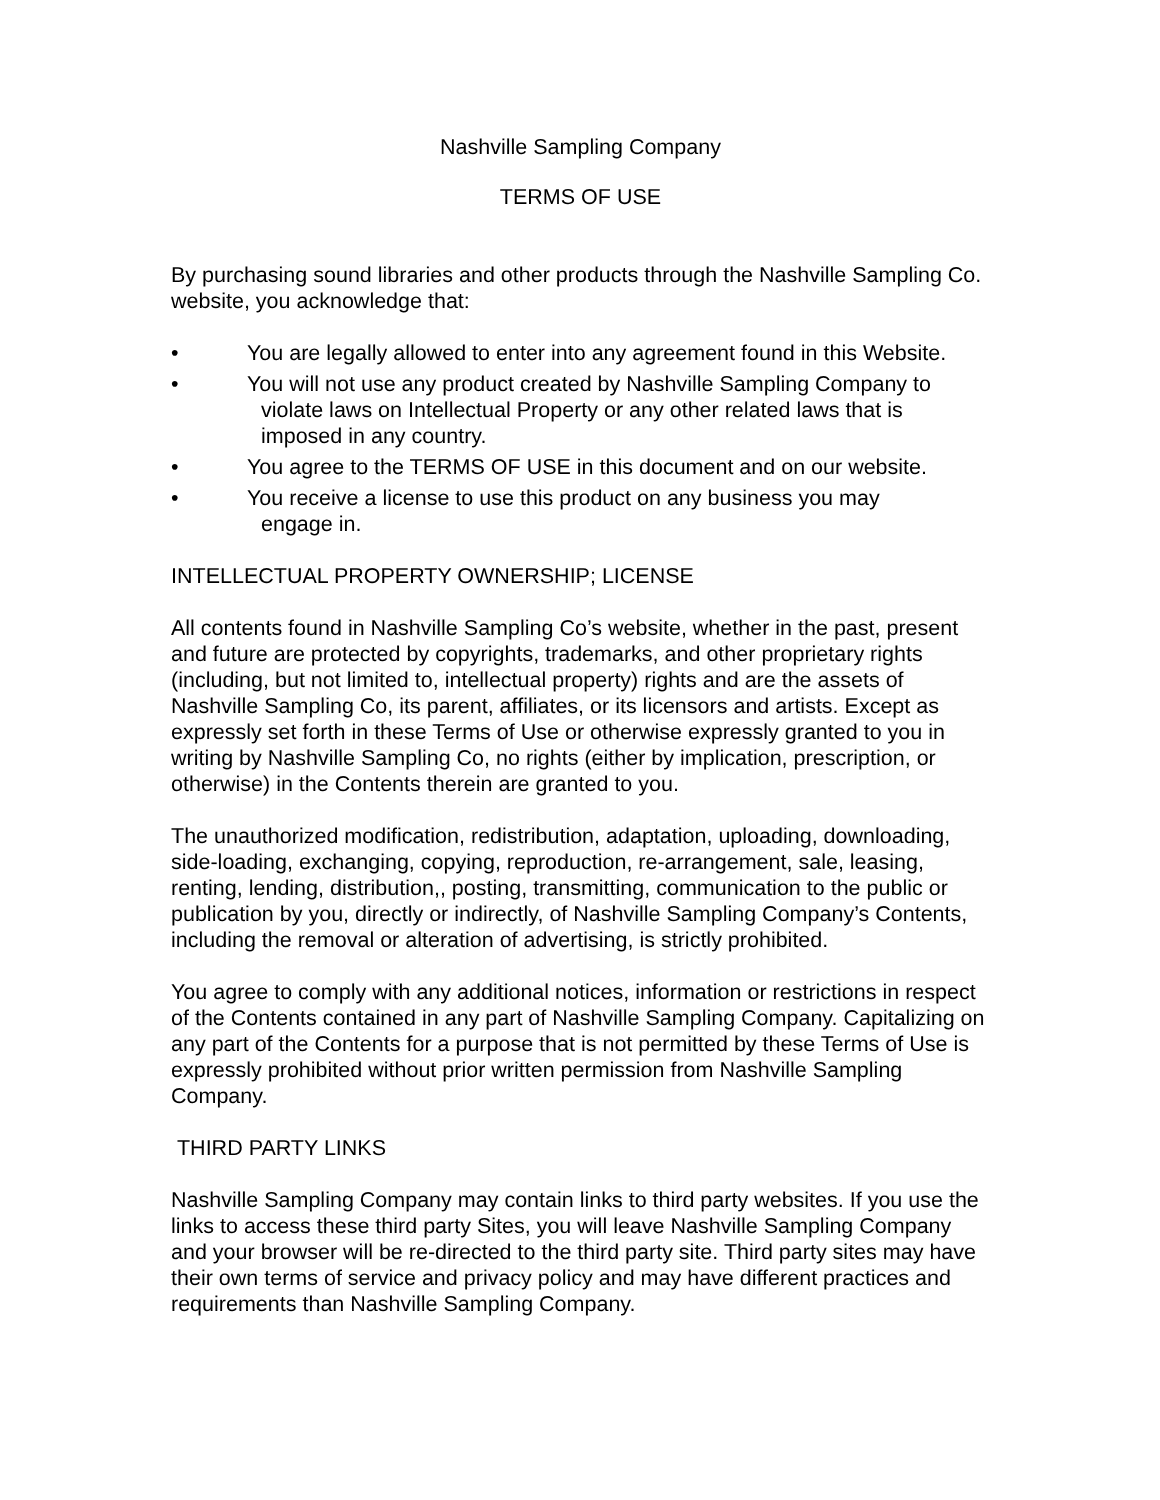Nashville Sampling Company
TERMS OF USE
By purchasing sound libraries and other products through the Nashville Sampling Co. website, you acknowledge that:
• You are legally allowed to enter into any agreement found in this Website.
• You will not use any product created by Nashville Sampling Company to
violate laws on Intellectual Property or any other related laws that is
imposed in any country.
• You agree to the TERMS OF USE in this document and on our website.
• You receive a license to use this product on any business you may
engage in.
INTELLECTUAL PROPERTY OWNERSHIP; LICENSE
All contents found in Nashville Sampling Co’s website, whether in the past, present and future are protected by copyrights, trademarks, and other proprietary rights (including, but not limited to, intellectual property) rights and are the assets of Nashville Sampling Co, its parent, affiliates, or its licensors and artists. Except as expressly set forth in these Terms of Use or otherwise expressly granted to you in writing by Nashville Sampling Co, no rights (either by implication, prescription, or otherwise) in the Contents therein are granted to you.
The unauthorized modification, redistribution, adaptation, uploading, downloading, side-loading, exchanging, copying, reproduction, re-arrangement, sale, leasing, renting, lending, distribution,, posting, transmitting, communication to the public or publication by you, directly or indirectly, of Nashville Sampling Company’s Contents, including the removal or alteration of advertising, is strictly prohibited.
You agree to comply with any additional notices, information or restrictions in respect of the Contents contained in any part of Nashville Sampling Company. Capitalizing on any part of the Contents for a purpose that is not permitted by these Terms of Use is expressly prohibited without prior written permission from Nashville Sampling Company.
THIRD PARTY LINKS
Nashville Sampling Company may contain links to third party websites. If you use the links to access these third party Sites, you will leave Nashville Sampling Company and your browser will be re-directed to the third party site. Third party sites may have their own terms of service and privacy policy and may have different practices and requirements than Nashville Sampling Company.